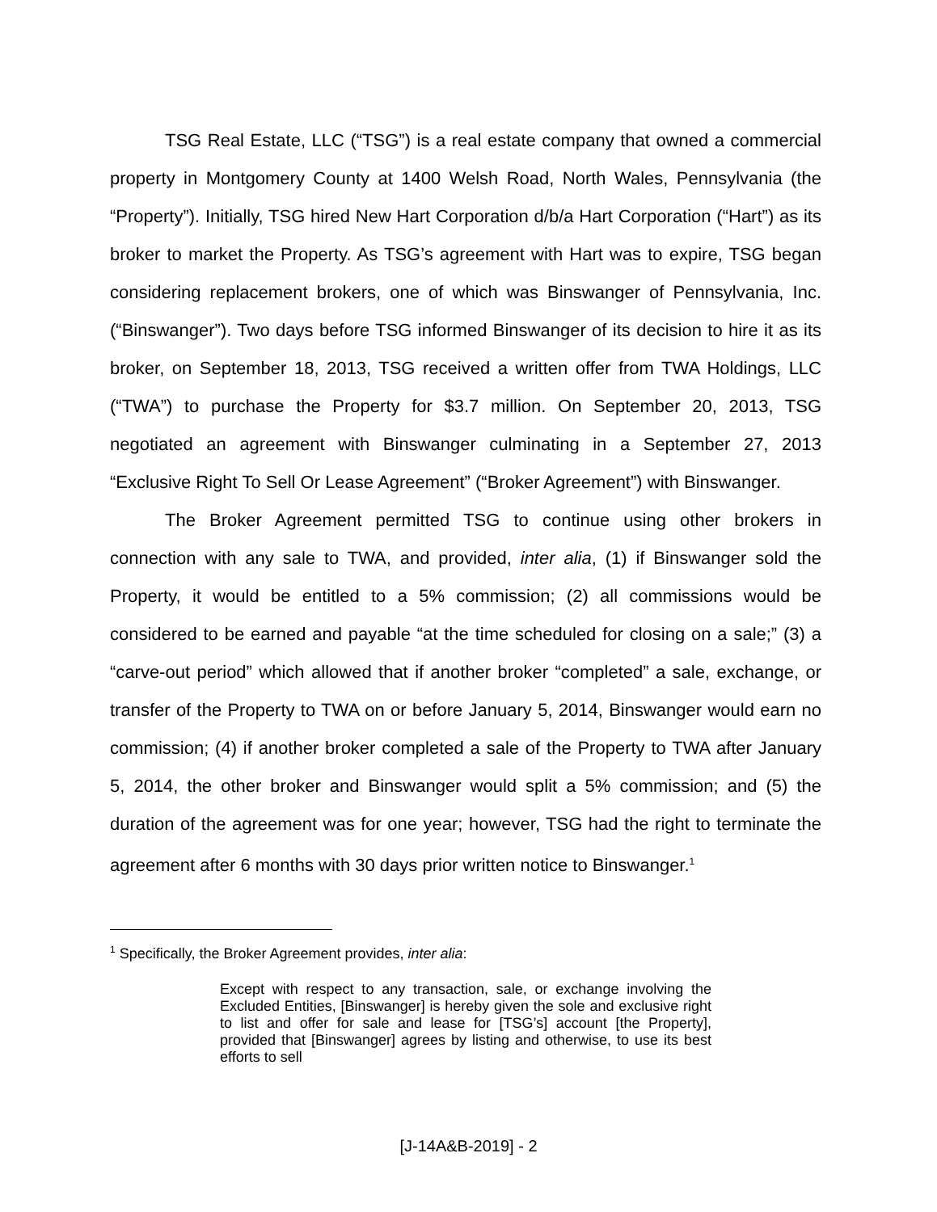TSG Real Estate, LLC (“TSG”) is a real estate company that owned a commercial property in Montgomery County at 1400 Welsh Road, North Wales, Pennsylvania (the “Property”). Initially, TSG hired New Hart Corporation d/b/a Hart Corporation (“Hart”) as its broker to market the Property. As TSG’s agreement with Hart was to expire, TSG began considering replacement brokers, one of which was Binswanger of Pennsylvania, Inc. (“Binswanger”). Two days before TSG informed Binswanger of its decision to hire it as its broker, on September 18, 2013, TSG received a written offer from TWA Holdings, LLC (“TWA”) to purchase the Property for $3.7 million. On September 20, 2013, TSG negotiated an agreement with Binswanger culminating in a September 27, 2013 “Exclusive Right To Sell Or Lease Agreement” (“Broker Agreement”) with Binswanger.
The Broker Agreement permitted TSG to continue using other brokers in connection with any sale to TWA, and provided, inter alia, (1) if Binswanger sold the Property, it would be entitled to a 5% commission; (2) all commissions would be considered to be earned and payable “at the time scheduled for closing on a sale;” (3) a “carve-out period” which allowed that if another broker “completed” a sale, exchange, or transfer of the Property to TWA on or before January 5, 2014, Binswanger would earn no commission; (4) if another broker completed a sale of the Property to TWA after January 5, 2014, the other broker and Binswanger would split a 5% commission; and (5) the duration of the agreement was for one year; however, TSG had the right to terminate the agreement after 6 months with 30 days prior written notice to Binswanger.<sup>1</sup>
<sup>1</sup> Specifically, the Broker Agreement provides, inter alia:
Except with respect to any transaction, sale, or exchange involving the Excluded Entities, [Binswanger] is hereby given the sole and exclusive right to list and offer for sale and lease for [TSG’s] account [the Property], provided that [Binswanger] agrees by listing and otherwise, to use its best efforts to sell
[J-14A&B-2019] - 2